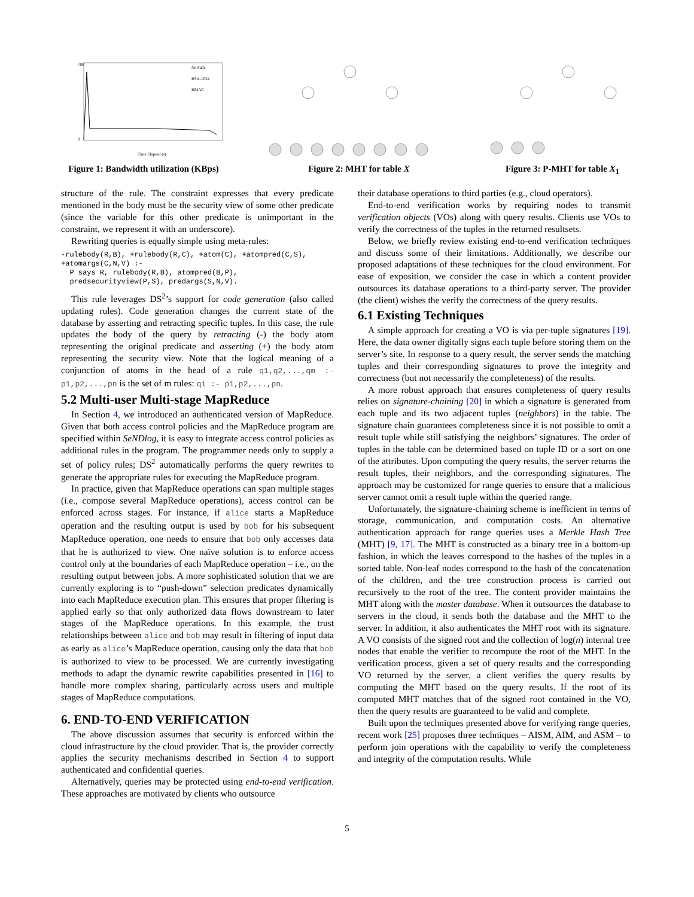700
0
Time Elapsed (s)
NoAuth
RSA-1024
HMAC
Figure 1: Bandwidth utilization (KBps)
Figure 2: MHT for table X
Figure 3: P-MHT for table X<sub>1</sub>
structure of the rule. The constraint expresses that every predicate mentioned in the body must be the security view of some other predicate (since the variable for this other predicate is unimportant in the constraint, we represent it with an underscore).
Rewriting queries is equally simple using meta-rules:
-rulebody(R,B), +rulebody(R,C), +atom(C), +atompred(C,S),
+atomargs(C,N,V) :-
P says R, rulebody(R,B), atompred(B,P),
predsecurityview(P,S), predargs(S,N,V).
This rule leverages DS<sup>2</sup>’s support for code generation (also called updating rules). Code generation changes the current state of the database by asserting and retracting specific tuples. In this case, the rule updates the body of the query by retracting (-) the body atom representing the original predicate and asserting (+) the body atom representing the security view. Note that the logical meaning of a conjunction of atoms in the head of a rule q1,q2,...,qm :- p1,p2,...,pn is the set of m rules: qi :- p1,p2,...,pn.
5.2 Multi-user Multi-stage MapReduce
In Section 4, we introduced an authenticated version of MapReduce. Given that both access control policies and the MapReduce program are specified within SeNDlog, it is easy to integrate access control policies as additional rules in the program. The programmer needs only to supply a set of policy rules; DS<sup>2</sup> automatically performs the query rewrites to generate the appropriate rules for executing the MapReduce program.
In practice, given that MapReduce operations can span multiple stages (i.e., compose several MapReduce operations), access control can be enforced across stages. For instance, if alice starts a MapReduce operation and the resulting output is used by bob for his subsequent MapReduce operation, one needs to ensure that bob only accesses data that he is authorized to view. One naïve solution is to enforce access control only at the boundaries of each MapReduce operation – i.e., on the resulting output between jobs. A more sophisticated solution that we are currently exploring is to “push-down” selection predicates dynamically into each MapReduce execution plan. This ensures that proper filtering is applied early so that only authorized data flows downstream to later stages of the MapReduce operations. In this example, the trust relationships between alice and bob may result in filtering of input data as early as alice’s MapReduce operation, causing only the data that bob is authorized to view to be processed. We are currently investigating methods to adapt the dynamic rewrite capabilities presented in [16] to handle more complex sharing, particularly across users and multiple stages of MapReduce computations.
6. END-TO-END VERIFICATION
The above discussion assumes that security is enforced within the cloud infrastructure by the cloud provider. That is, the provider correctly applies the security mechanisms described in Section 4 to support authenticated and confidential queries.
Alternatively, queries may be protected using end-to-end verification. These approaches are motivated by clients who outsource
their database operations to third parties (e.g., cloud operators).
End-to-end verification works by requiring nodes to transmit verification objects (VOs) along with query results. Clients use VOs to verify the correctness of the tuples in the returned resultsets.
Below, we briefly review existing end-to-end verification techniques and discuss some of their limitations. Additionally, we describe our proposed adaptations of these techniques for the cloud environment. For ease of exposition, we consider the case in which a content provider outsources its database operations to a third-party server. The provider (the client) wishes the verify the correctness of the query results.
6.1 Existing Techniques
A simple approach for creating a VO is via per-tuple signatures [19]. Here, the data owner digitally signs each tuple before storing them on the server’s site. In response to a query result, the server sends the matching tuples and their corresponding signatures to prove the integrity and correctness (but not necessarily the completeness) of the results.
A more robust approach that ensures completeness of query results relies on signature-chaining [20] in which a signature is generated from each tuple and its two adjacent tuples (neighbors) in the table. The signature chain guarantees completeness since it is not possible to omit a result tuple while still satisfying the neighbors’ signatures. The order of tuples in the table can be determined based on tuple ID or a sort on one of the attributes. Upon computing the query results, the server returns the result tuples, their neighbors, and the corresponding signatures. The approach may be customized for range queries to ensure that a malicious server cannot omit a result tuple within the queried range.
Unfortunately, the signature-chaining scheme is inefficient in terms of storage, communication, and computation costs. An alternative authentication approach for range queries uses a Merkle Hash Tree (MHT) [9, 17]. The MHT is constructed as a binary tree in a bottom-up fashion, in which the leaves correspond to the hashes of the tuples in a sorted table. Non-leaf nodes correspond to the hash of the concatenation of the children, and the tree construction process is carried out recursively to the root of the tree. The content provider maintains the MHT along with the master database. When it outsources the database to servers in the cloud, it sends both the database and the MHT to the server. In addition, it also authenticates the MHT root with its signature. A VO consists of the signed root and the collection of log(n) internal tree nodes that enable the verifier to recompute the root of the MHT. In the verification process, given a set of query results and the corresponding VO returned by the server, a client verifies the query results by computing the MHT based on the query results. If the root of its computed MHT matches that of the signed root contained in the VO, then the query results are guaranteed to be valid and complete.
Built upon the techniques presented above for verifying range queries, recent work [25] proposes three techniques – AISM, AIM, and ASM – to perform join operations with the capability to verify the completeness and integrity of the computation results. While
5